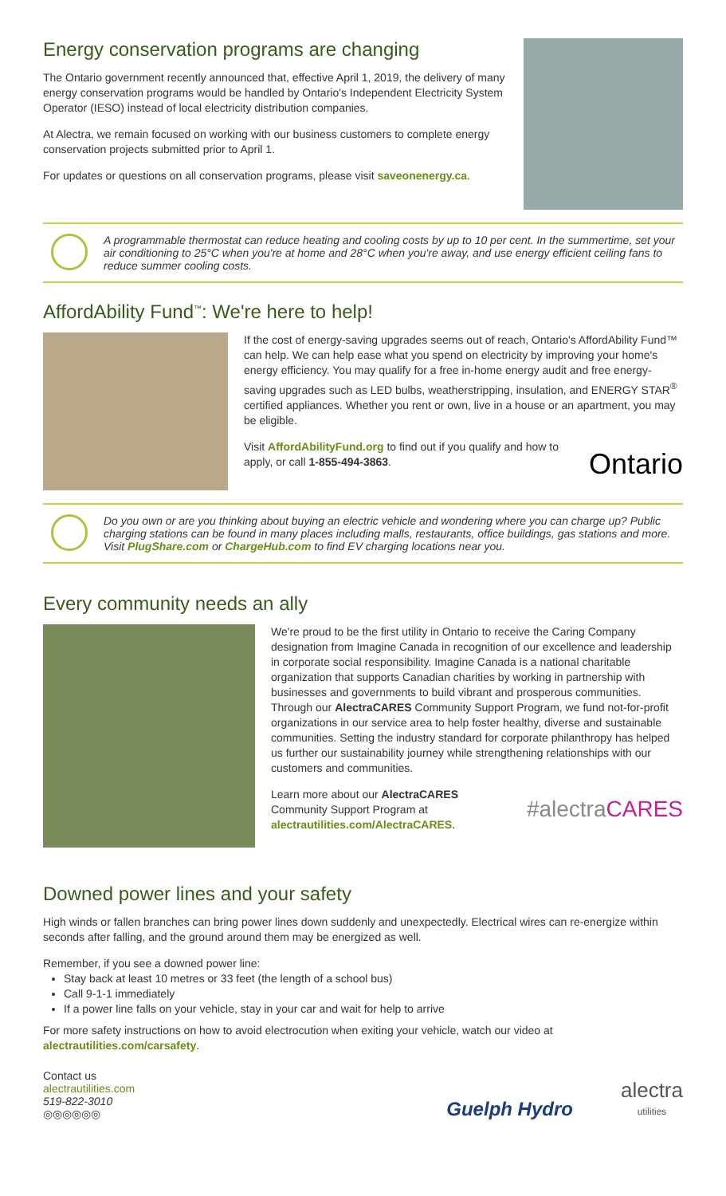Energy conservation programs are changing
The Ontario government recently announced that, effective April 1, 2019, the delivery of many energy conservation programs would be handled by Ontario's Independent Electricity System Operator (IESO) instead of local electricity distribution companies.
At Alectra, we remain focused on working with our business customers to complete energy conservation projects submitted prior to April 1.
For updates or questions on all conservation programs, please visit saveonenergy.ca.
A programmable thermostat can reduce heating and cooling costs by up to 10 per cent. In the summertime, set your air conditioning to 25°C when you're at home and 28°C when you're away, and use energy efficient ceiling fans to reduce summer cooling costs.
AffordAbility Fund<sup>™</sup>: We're here to help!
If the cost of energy-saving upgrades seems out of reach, Ontario's AffordAbility Fund™ can help. We can help ease what you spend on electricity by improving your home's energy efficiency. You may qualify for a free in-home energy audit and free energy-saving upgrades such as LED bulbs, weatherstripping, insulation, and ENERGY STAR<sup>®</sup> certified appliances. Whether you rent or own, live in a house or an apartment, you may be eligible.
Visit AffordAbilityFund.org to find out if you qualify and how to apply, or call 1-855-494-3863.
Ontario
Do you own or are you thinking about buying an electric vehicle and wondering where you can charge up? Public charging stations can be found in many places including malls, restaurants, office buildings, gas stations and more. Visit PlugShare.com or ChargeHub.com to find EV charging locations near you.
Every community needs an ally
We're proud to be the first utility in Ontario to receive the Caring Company designation from Imagine Canada in recognition of our excellence and leadership in corporate social responsibility. Imagine Canada is a national charitable organization that supports Canadian charities by working in partnership with businesses and governments to build vibrant and prosperous communities. Through our AlectraCARES Community Support Program, we fund not-for-profit organizations in our service area to help foster healthy, diverse and sustainable communities. Setting the industry standard for corporate philanthropy has helped us further our sustainability journey while strengthening relationships with our customers and communities.
Learn more about our AlectraCARES Community Support Program at alectrautilities.com/AlectraCARES.
#alectraCARES
Downed power lines and your safety
High winds or fallen branches can bring power lines down suddenly and unexpectedly. Electrical wires can re-energize within seconds after falling, and the ground around them may be energized as well.
Remember, if you see a downed power line:
Stay back at least 10 metres or 33 feet (the length of a school bus)
Call 9-1-1 immediately
If a power line falls on your vehicle, stay in your car and wait for help to arrive
For more safety instructions on how to avoid electrocution when exiting your vehicle, watch our video at alectrautilities.com/carsafety.
Contact us
alectrautilities.com
519-822-3010
◎◎◎◎◎◎
Guelph Hydro
alectra
utilities